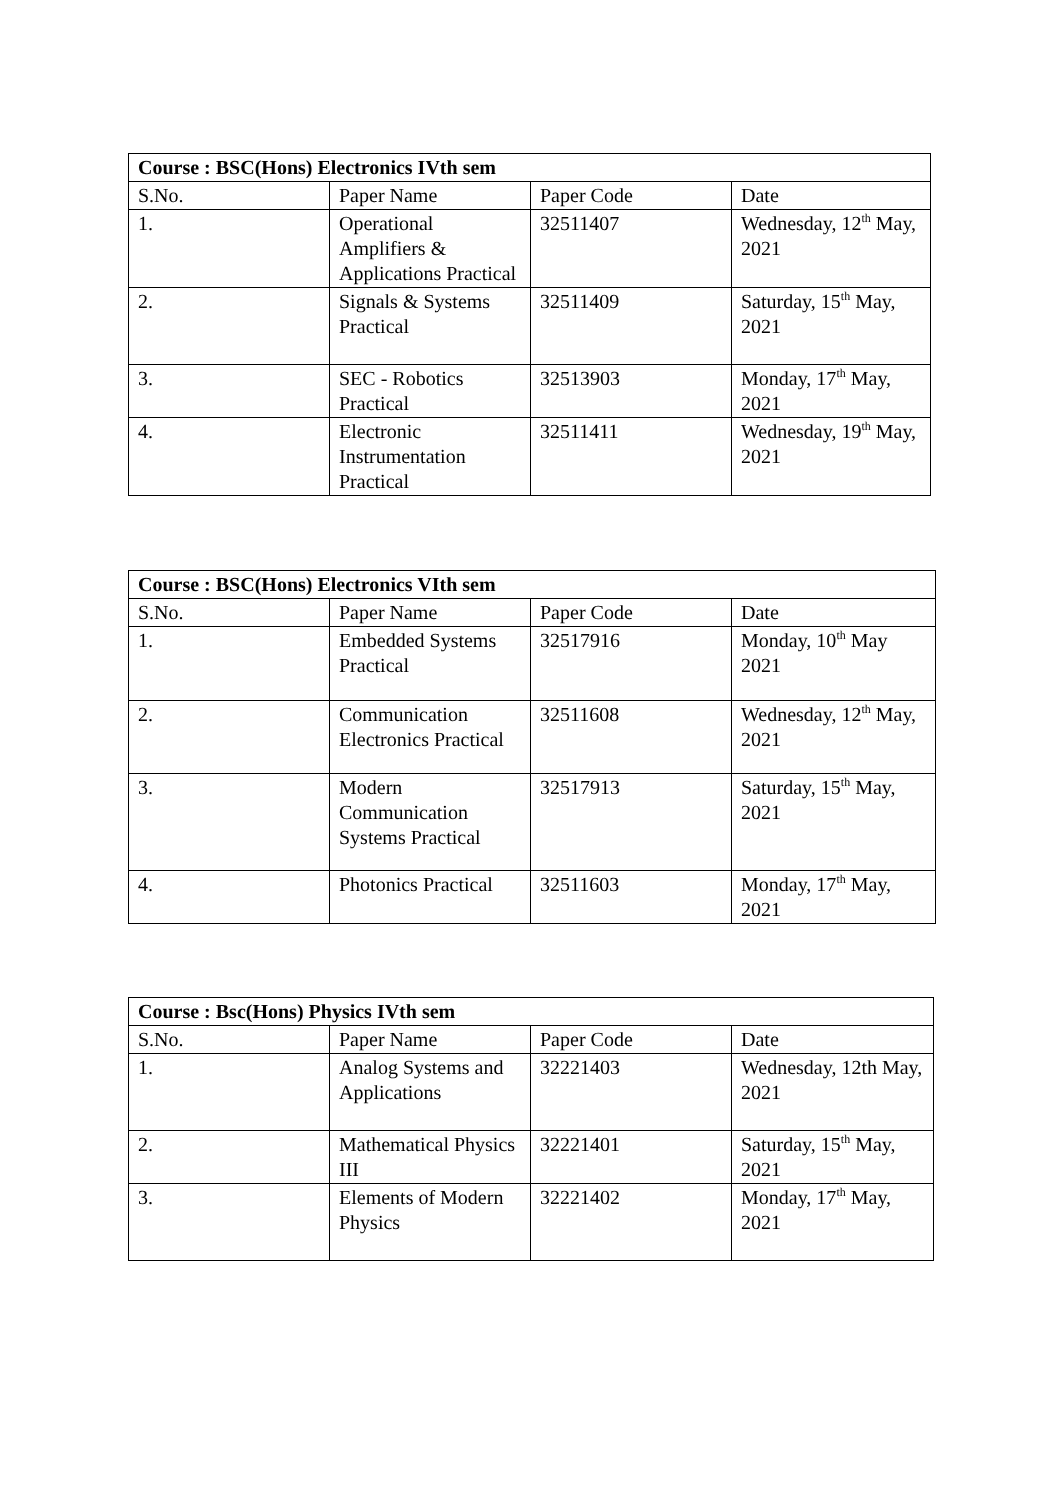| Course : BSC(Hons) Electronics IVth sem | | | |
| --- | --- | --- | --- |
| S.No. | Paper Name | Paper Code | Date |
| 1. | Operational Amplifiers & Applications Practical | 32511407 | Wednesday, 12<sup>th</sup> May, 2021 |
| 2. | Signals & Systems Practical | 32511409 | Saturday, 15<sup>th</sup> May, 2021 |
| 3. | SEC - Robotics Practical | 32513903 | Monday, 17<sup>th</sup> May, 2021 |
| 4. | Electronic Instrumentation Practical | 32511411 | Wednesday, 19<sup>th</sup> May, 2021 |
| Course : BSC(Hons) Electronics VIth sem | | | |
| --- | --- | --- | --- |
| S.No. | Paper Name | Paper Code | Date |
| 1. | Embedded Systems Practical | 32517916 | Monday, 10<sup>th</sup> May 2021 |
| 2. | Communication Electronics Practical | 32511608 | Wednesday, 12<sup>th</sup> May, 2021 |
| 3. | Modern Communication Systems Practical | 32517913 | Saturday, 15<sup>th</sup> May, 2021 |
| 4. | Photonics Practical | 32511603 | Monday, 17<sup>th</sup> May, 2021 |
| Course : Bsc(Hons) Physics IVth sem | | | |
| --- | --- | --- | --- |
| S.No. | Paper Name | Paper Code | Date |
| 1. | Analog Systems and Applications | 32221403 | Wednesday, 12th May, 2021 |
| 2. | Mathematical Physics III | 32221401 | Saturday, 15<sup>th</sup> May, 2021 |
| 3. | Elements of Modern Physics | 32221402 | Monday, 17<sup>th</sup> May, 2021 |